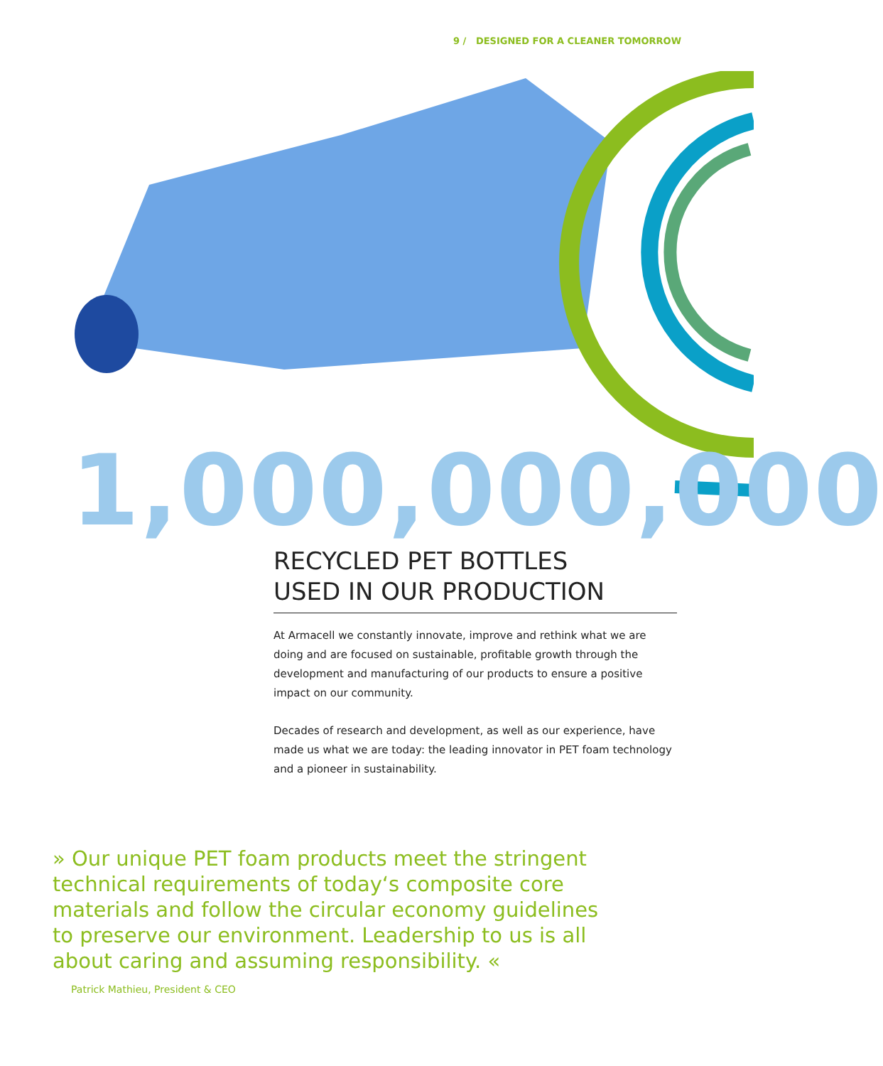9 / DESIGNED FOR A CLEANER TOMORROW
1,000,000,000
RECYCLED PET BOTTLES
USED IN OUR PRODUCTION
At Armacell we constantly innovate, improve and rethink what we are doing and are focused on sustainable, profitable growth through the development and manufacturing of our products to ensure a positive impact on our community.
Decades of research and development, as well as our experience, have made us what we are today: the leading innovator in PET foam technology and a pioneer in sustainability.
» Our unique PET foam products meet the stringent technical requirements of today‘s composite core materials and follow the circular economy guidelines to preserve our environment. Leadership to us is all about caring and assuming responsibility. «
Patrick Mathieu, President & CEO